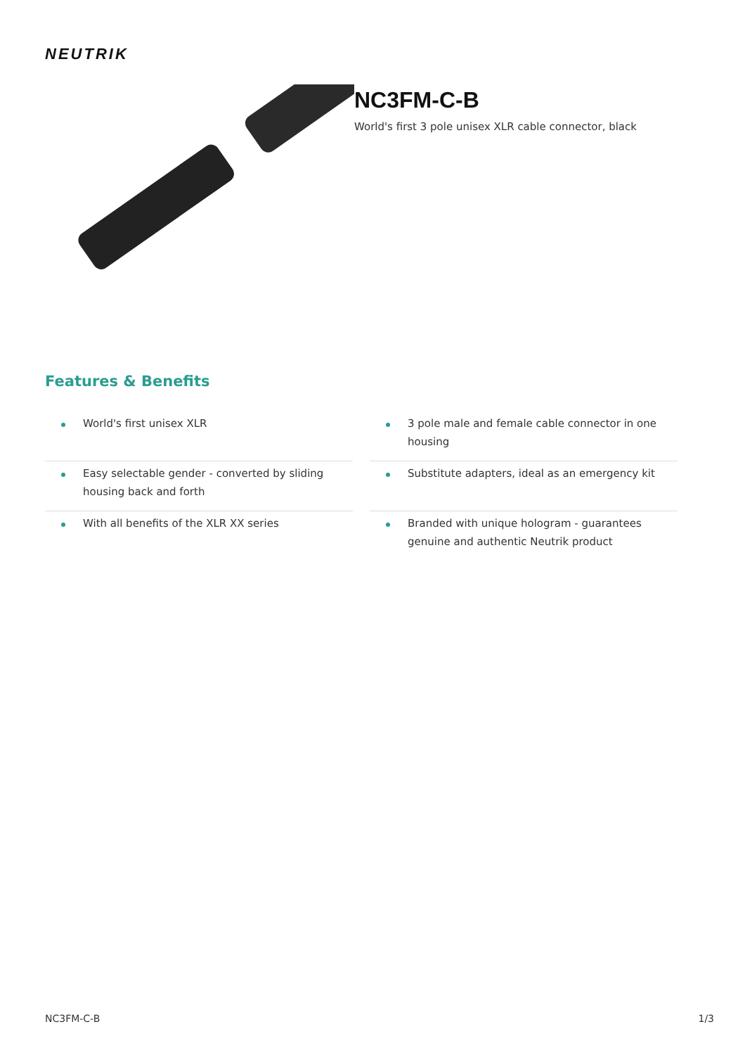NEUTRIK
NC3FM-C-B
World's first 3 pole unisex XLR cable connector, black
Features & Benefits
World's first unisex XLR
3 pole male and female cable connector in one housing
Easy selectable gender - converted by sliding housing back and forth
Substitute adapters, ideal as an emergency kit
With all benefits of the XLR XX series
Branded with unique hologram - guarantees genuine and authentic Neutrik product
NC3FM-C-B 1/3